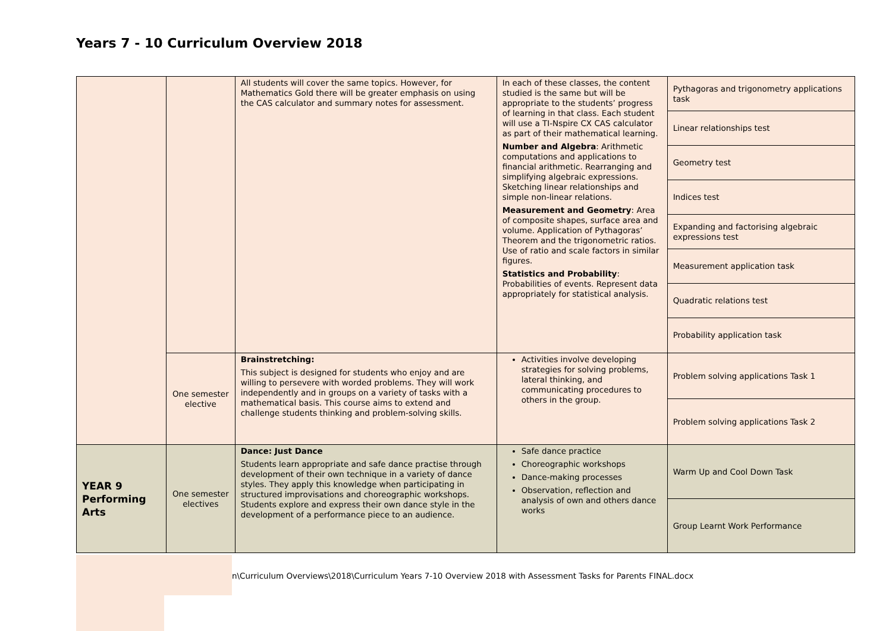Years 7 - 10 Curriculum Overview 2018
| | | All students will cover the same topics. However, for Mathematics Gold there will be greater emphasis on using the CAS calculator and summary notes for assessment. | In each of these classes, the content studied is the same but will be appropriate to the students’ progress of learning in that class. Each student will use a TI-Nspire CX CAS calculator as part of their mathematical learning. Number and Algebra : Arithmetic computations and applications to financial arithmetic. Rearranging and simplifying algebraic expressions. Sketching linear relationships and simple non-linear relations. Measurement and Geometry : Area of composite shapes, surface area and volume. Application of Pythagoras’ Theorem and the trigonometric ratios. Use of ratio and scale factors in similar figures. Statistics and Probability : Probabilities of events. Represent data appropriately for statistical analysis. | / Pythagoras and trigonometry applications task / / Linear relationships test / / Geometry test / / Indices test / / Expanding and factorising algebraic expressions test / / Measurement application task / / Quadratic relations test / / Probability application task / |
| | One semester elective | Brainstretching: This subject is designed for students who enjoy and are willing to persevere with worded problems. They will work independently and in groups on a variety of tasks with a mathematical basis. This course aims to extend and challenge students thinking and problem-solving skills. | Activities involve developing strategies for solving problems, lateral thinking, and communicating procedures to others in the group. | / Problem solving applications Task 1 / / Problem solving applications Task 2 / |
| YEAR 9 Performing Arts | One semester electives | Dance: Just Dance Students learn appropriate and safe dance practise through development of their own technique in a variety of dance styles. They apply this knowledge when participating in structured improvisations and choreographic workshops. Students explore and express their own dance style in the development of a performance piece to an audience. | Safe dance practice Choreographic workshops Dance-making processes Observation, reflection and analysis of own and others dance works | / Warm Up and Cool Down Task / / Group Learnt Work Performance / |
n\Curriculum Overviews\2018\Curriculum Years 7-10 Overview 2018 with Assessment Tasks for Parents FINAL.docx